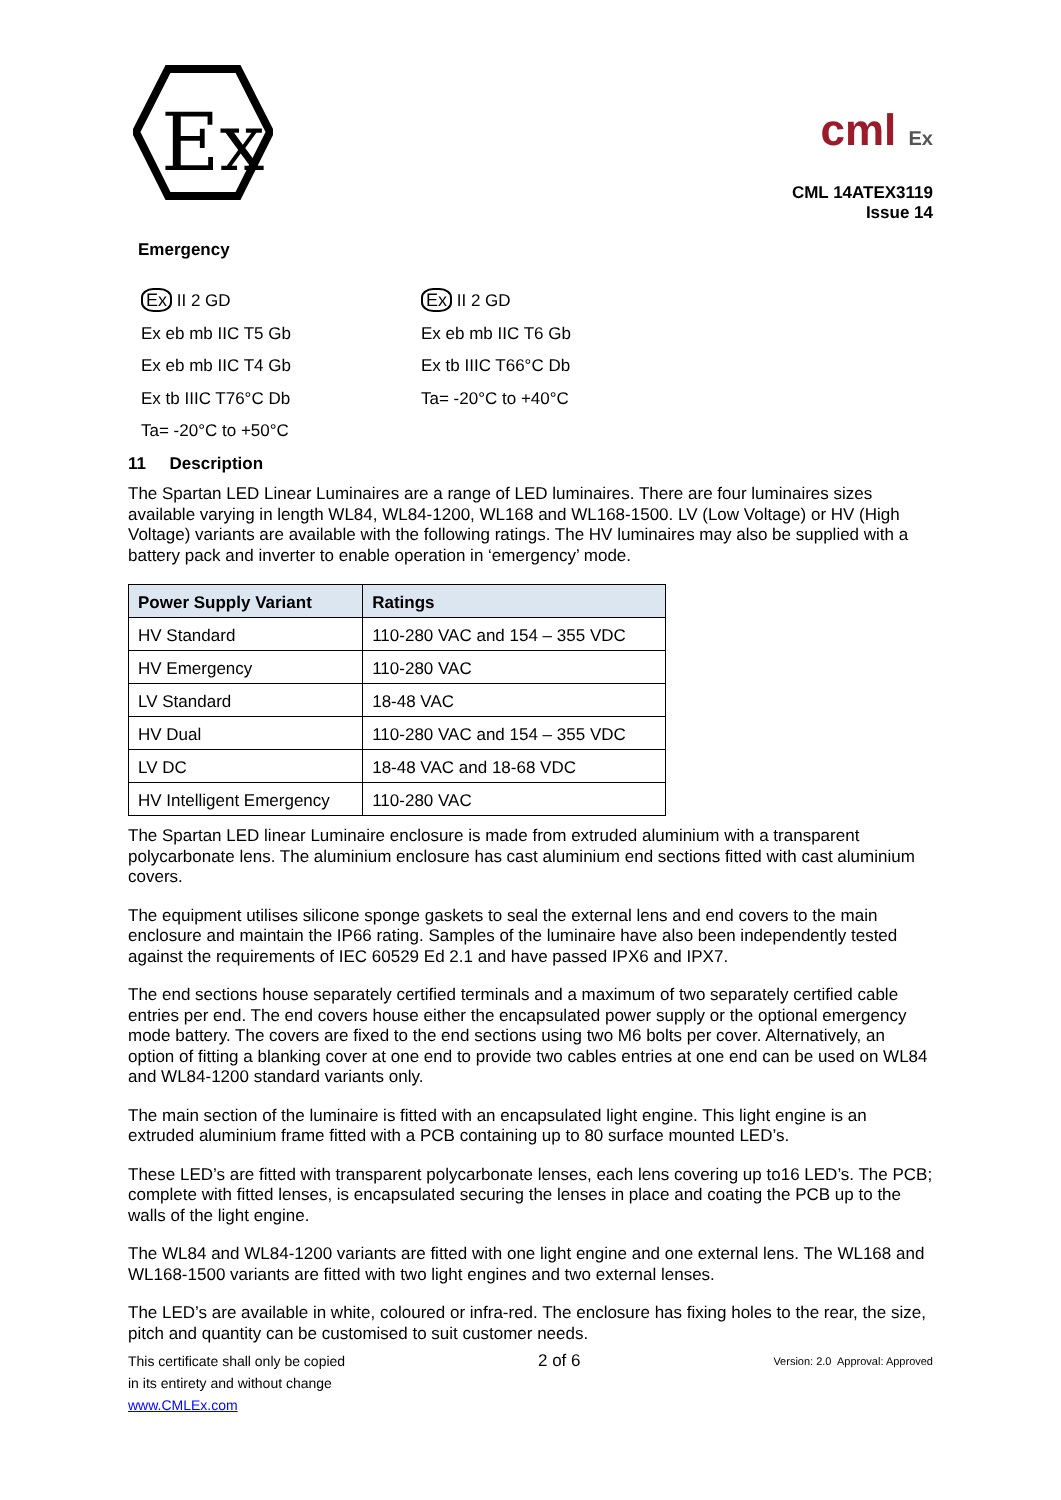Ex
cml Ex
CML 14ATEX3119
Issue 14
Emergency
Ex II 2 GD
Ex eb mb IIC T5 Gb
Ex eb mb IIC T4 Gb
Ex tb IIIC T76°C Db
Ta= -20°C to +50°C
Ex II 2 GD
Ex eb mb IIC T6 Gb
Ex tb IIIC T66°C Db
Ta= -20°C to +40°C
11 Description
The Spartan LED Linear Luminaires are a range of LED luminaires. There are four luminaires sizes available varying in length WL84, WL84-1200, WL168 and WL168-1500. LV (Low Voltage) or HV (High Voltage) variants are available with the following ratings. The HV luminaires may also be supplied with a battery pack and inverter to enable operation in ‘emergency’ mode.
| Power Supply Variant | Ratings |
| --- | --- |
| HV Standard | 110-280 VAC and 154 – 355 VDC |
| HV Emergency | 110-280 VAC |
| LV Standard | 18-48 VAC |
| HV Dual | 110-280 VAC and 154 – 355 VDC |
| LV DC | 18-48 VAC and 18-68 VDC |
| HV Intelligent Emergency | 110-280 VAC |
The Spartan LED linear Luminaire enclosure is made from extruded aluminium with a transparent polycarbonate lens. The aluminium enclosure has cast aluminium end sections fitted with cast aluminium covers.
The equipment utilises silicone sponge gaskets to seal the external lens and end covers to the main enclosure and maintain the IP66 rating. Samples of the luminaire have also been independently tested against the requirements of IEC 60529 Ed 2.1 and have passed IPX6 and IPX7.
The end sections house separately certified terminals and a maximum of two separately certified cable entries per end. The end covers house either the encapsulated power supply or the optional emergency mode battery. The covers are fixed to the end sections using two M6 bolts per cover. Alternatively, an option of fitting a blanking cover at one end to provide two cables entries at one end can be used on WL84 and WL84-1200 standard variants only.
The main section of the luminaire is fitted with an encapsulated light engine. This light engine is an extruded aluminium frame fitted with a PCB containing up to 80 surface mounted LED’s.
These LED’s are fitted with transparent polycarbonate lenses, each lens covering up to16 LED’s. The PCB; complete with fitted lenses, is encapsulated securing the lenses in place and coating the PCB up to the walls of the light engine.
The WL84 and WL84-1200 variants are fitted with one light engine and one external lens. The WL168 and WL168-1500 variants are fitted with two light engines and two external lenses.
The LED’s are available in white, coloured or infra-red. The enclosure has fixing holes to the rear, the size, pitch and quantity can be customised to suit customer needs.
This certificate shall only be copied
in its entirety and without change
www.CMLEx.com
2 of 6
Version: 2.0 Approval: Approved